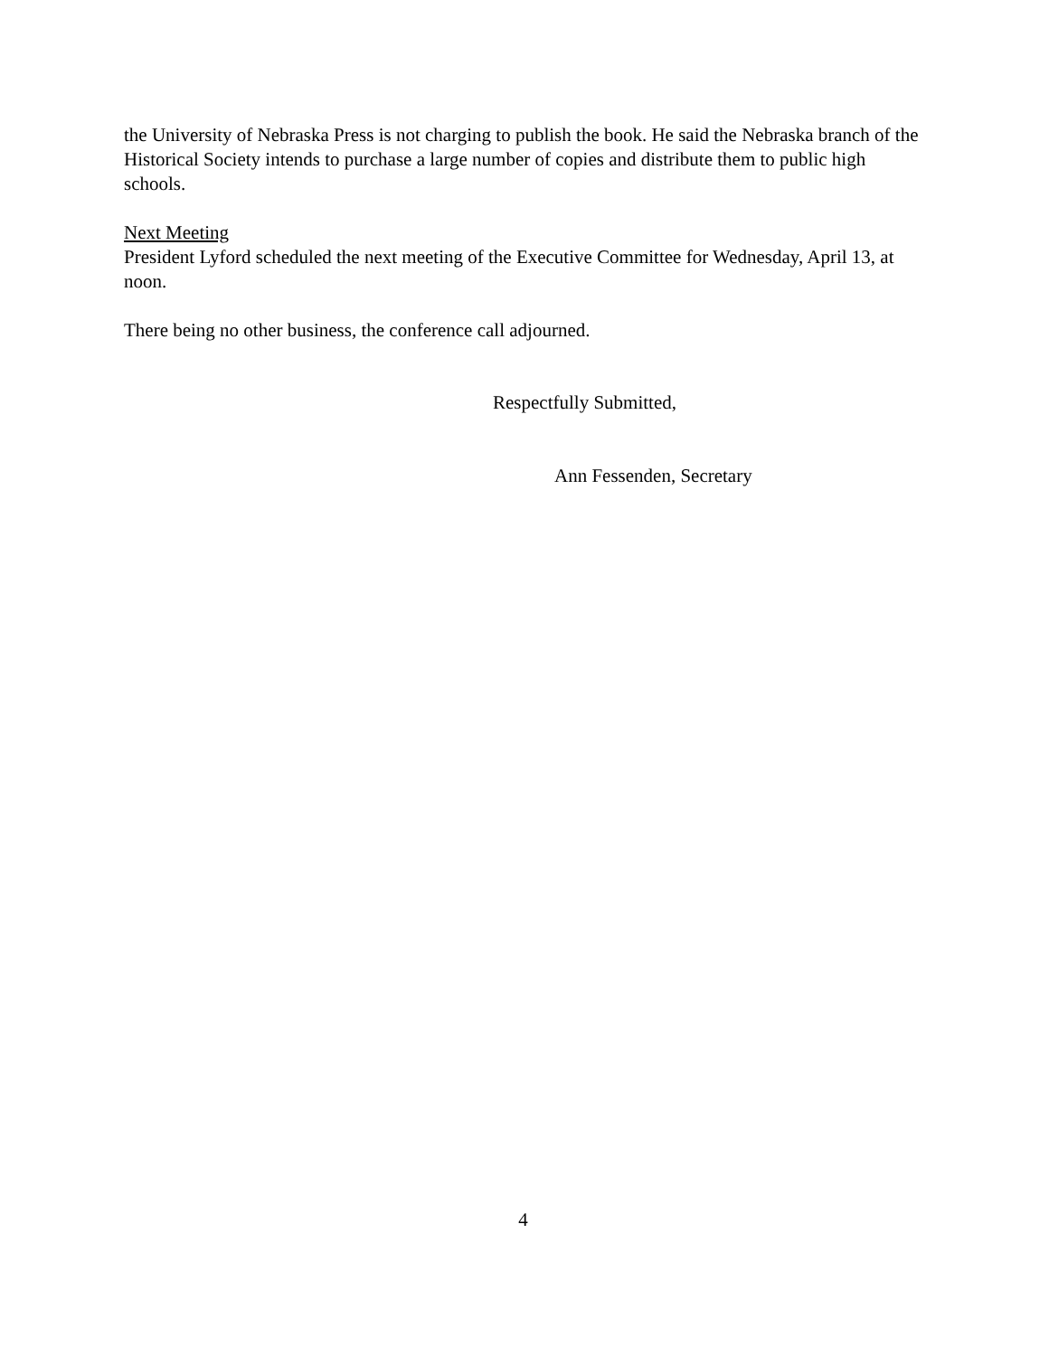the University of Nebraska Press is not charging to publish the book. He said the Nebraska branch of the Historical Society intends to purchase a large number of copies and distribute them to public high schools.
Next Meeting
President Lyford scheduled the next meeting of the Executive Committee for Wednesday, April 13, at noon.
There being no other business, the conference call adjourned.
Respectfully Submitted,
Ann Fessenden, Secretary
4